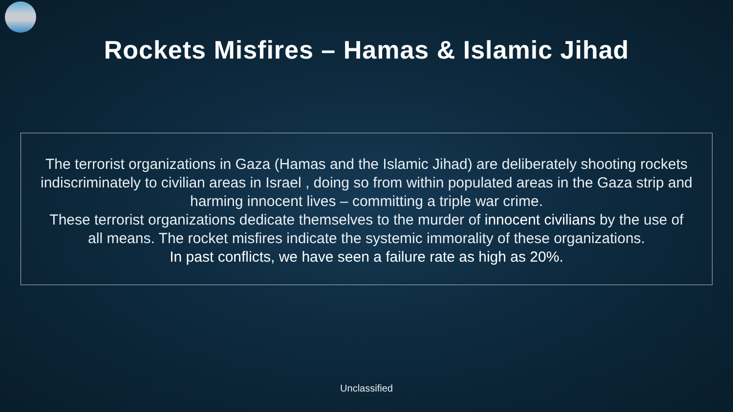Rockets Misfires – Hamas & Islamic Jihad
The terrorist organizations in Gaza (Hamas and the Islamic Jihad) are deliberately shooting rockets indiscriminately to civilian areas in Israel , doing so from within populated areas in the Gaza strip and harming innocent lives – committing a triple war crime.
These terrorist organizations dedicate themselves to the murder of innocent civilians by the use of all means. The rocket misfires indicate the systemic immorality of these organizations.
In past conflicts, we have seen a failure rate as high as 20%.
Unclassified